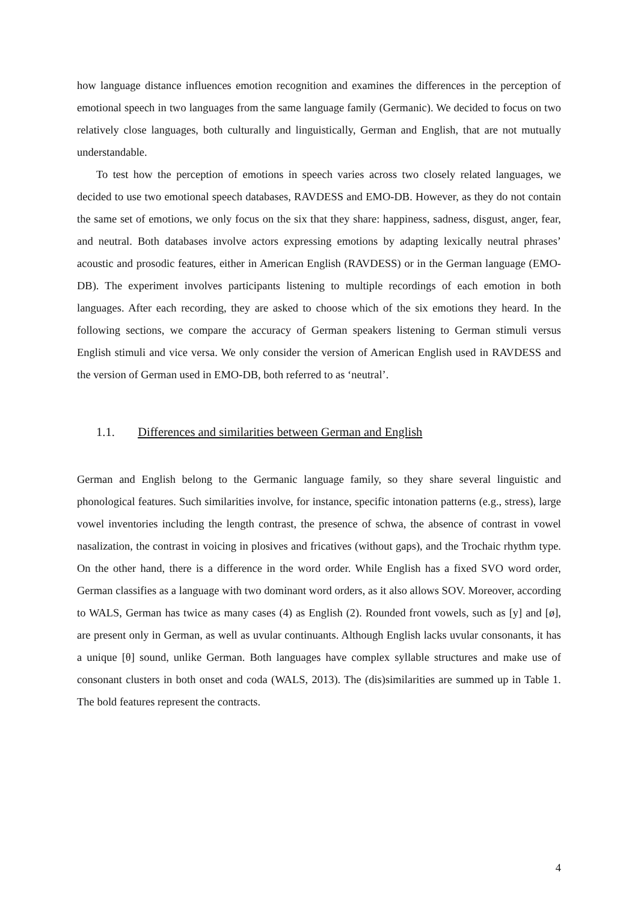how language distance influences emotion recognition and examines the differences in the perception of emotional speech in two languages from the same language family (Germanic). We decided to focus on two relatively close languages, both culturally and linguistically, German and English, that are not mutually understandable.
To test how the perception of emotions in speech varies across two closely related languages, we decided to use two emotional speech databases, RAVDESS and EMO-DB. However, as they do not contain the same set of emotions, we only focus on the six that they share: happiness, sadness, disgust, anger, fear, and neutral. Both databases involve actors expressing emotions by adapting lexically neutral phrases’ acoustic and prosodic features, either in American English (RAVDESS) or in the German language (EMO-DB). The experiment involves participants listening to multiple recordings of each emotion in both languages. After each recording, they are asked to choose which of the six emotions they heard. In the following sections, we compare the accuracy of German speakers listening to German stimuli versus English stimuli and vice versa. We only consider the version of American English used in RAVDESS and the version of German used in EMO-DB, both referred to as ‘neutral’.
1.1. Differences and similarities between German and English
German and English belong to the Germanic language family, so they share several linguistic and phonological features. Such similarities involve, for instance, specific intonation patterns (e.g., stress), large vowel inventories including the length contrast, the presence of schwa, the absence of contrast in vowel nasalization, the contrast in voicing in plosives and fricatives (without gaps), and the Trochaic rhythm type. On the other hand, there is a difference in the word order. While English has a fixed SVO word order, German classifies as a language with two dominant word orders, as it also allows SOV. Moreover, according to WALS, German has twice as many cases (4) as English (2). Rounded front vowels, such as [y] and [ø], are present only in German, as well as uvular continuants. Although English lacks uvular consonants, it has a unique [θ] sound, unlike German. Both languages have complex syllable structures and make use of consonant clusters in both onset and coda (WALS, 2013). The (dis)similarities are summed up in Table 1. The bold features represent the contracts.
4